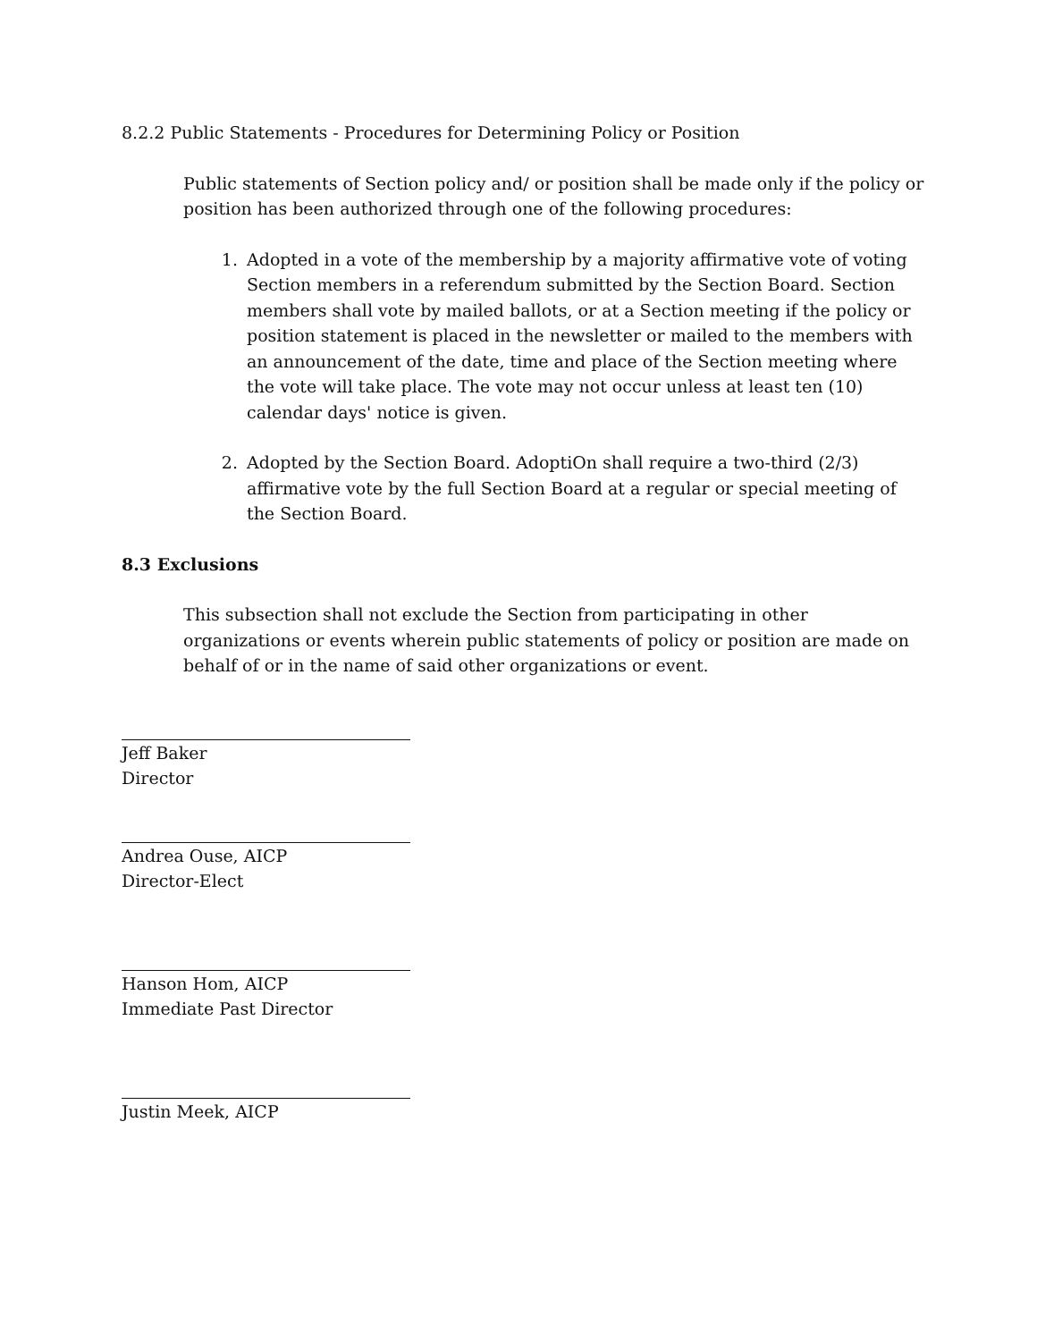8.2.2 Public Statements - Procedures for Determining Policy or Position
Public statements of Section policy and/ or position shall be made only if the policy or position has been authorized through one of the following procedures:
1. Adopted in a vote of the membership by a majority affirmative vote of voting Section members in a referendum submitted by the Section Board. Section members shall vote by mailed ballots, or at a Section meeting if the policy or position statement is placed in the newsletter or mailed to the members with an announcement of the date, time and place of the Section meeting where the vote will take place. The vote may not occur unless at least ten (10) calendar days' notice is given.
2. Adopted by the Section Board. AdoptiOn shall require a two-third (2/3) affirmative vote by the full Section Board at a regular or special meeting of the Section Board.
8.3 Exclusions
This subsection shall not exclude the Section from participating in other organizations or events wherein public statements of policy or position are made on behalf of or in the name of said other organizations or event.
Jeff Baker
Director
Andrea Ouse, AICP
Director-Elect
Hanson Hom, AICP
Immediate Past Director
Justin Meek, AICP